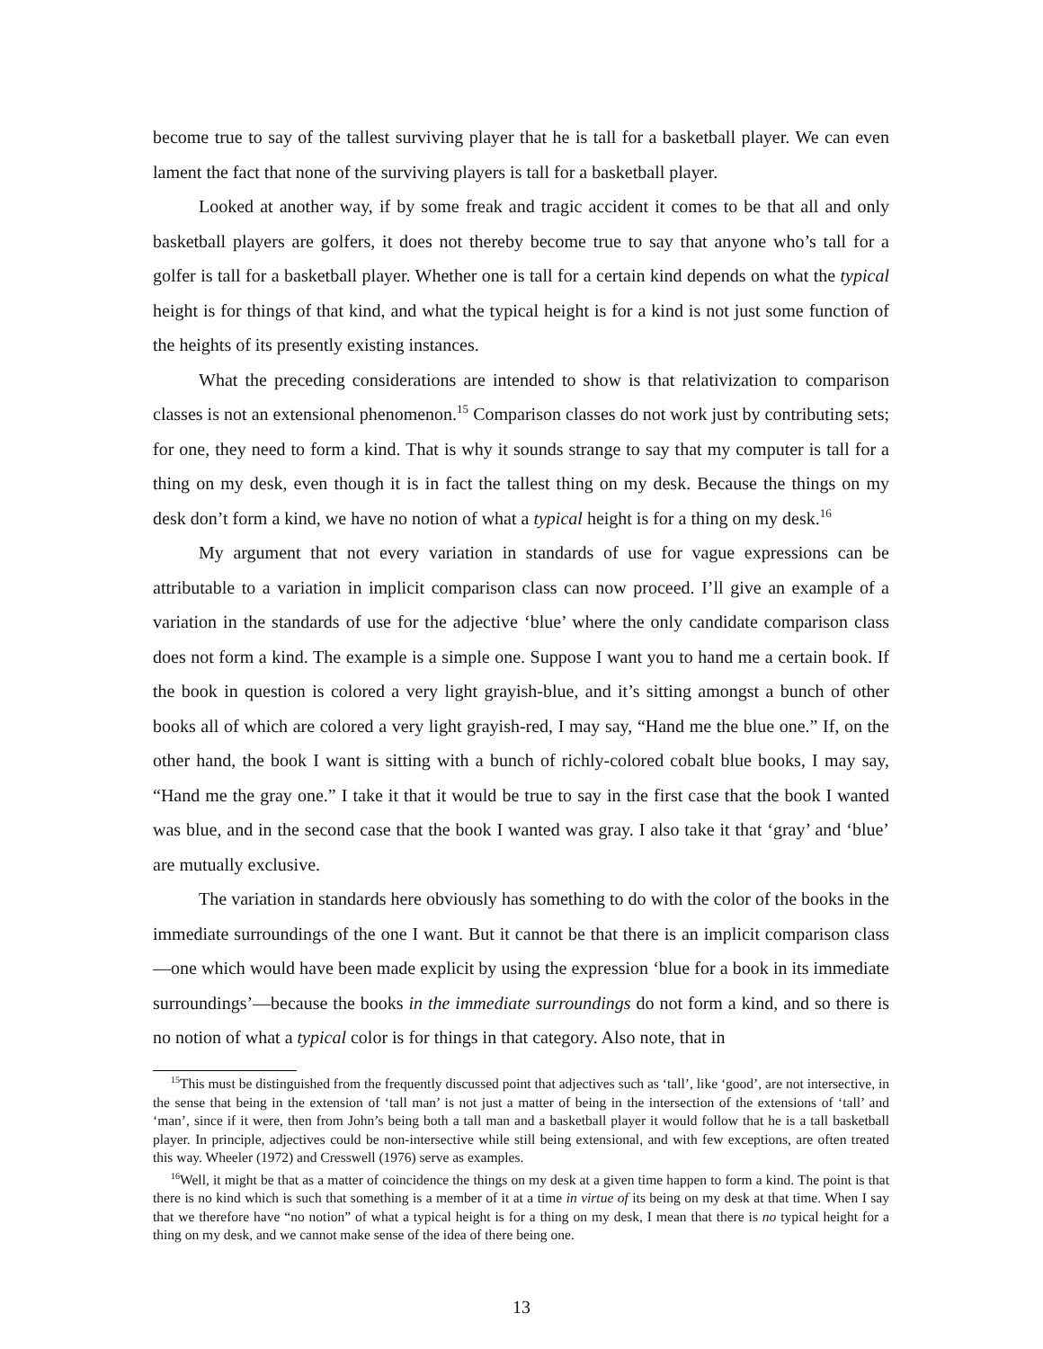become true to say of the tallest surviving player that he is tall for a basketball player. We can even lament the fact that none of the surviving players is tall for a basketball player.
Looked at another way, if by some freak and tragic accident it comes to be that all and only basketball players are golfers, it does not thereby become true to say that anyone who’s tall for a golfer is tall for a basketball player. Whether one is tall for a certain kind depends on what the typical height is for things of that kind, and what the typical height is for a kind is not just some function of the heights of its presently existing instances.
What the preceding considerations are intended to show is that relativization to comparison classes is not an extensional phenomenon.<sup>15</sup> Comparison classes do not work just by contributing sets; for one, they need to form a kind. That is why it sounds strange to say that my computer is tall for a thing on my desk, even though it is in fact the tallest thing on my desk. Because the things on my desk don’t form a kind, we have no notion of what a typical height is for a thing on my desk.<sup>16</sup>
My argument that not every variation in standards of use for vague expressions can be attributable to a variation in implicit comparison class can now proceed. I’ll give an example of a variation in the standards of use for the adjective ‘blue’ where the only candidate comparison class does not form a kind. The example is a simple one. Suppose I want you to hand me a certain book. If the book in question is colored a very light grayish-blue, and it’s sitting amongst a bunch of other books all of which are colored a very light grayish-red, I may say, “Hand me the blue one.” If, on the other hand, the book I want is sitting with a bunch of richly-colored cobalt blue books, I may say, “Hand me the gray one.” I take it that it would be true to say in the first case that the book I wanted was blue, and in the second case that the book I wanted was gray. I also take it that ‘gray’ and ‘blue’ are mutually exclusive.
The variation in standards here obviously has something to do with the color of the books in the immediate surroundings of the one I want. But it cannot be that there is an implicit comparison class—one which would have been made explicit by using the expression ‘blue for a book in its immediate surroundings’—because the books in the immediate surroundings do not form a kind, and so there is no notion of what a typical color is for things in that category. Also note, that in
<sup>15</sup> This must be distinguished from the frequently discussed point that adjectives such as ‘tall’, like ‘good’, are not intersective, in the sense that being in the extension of ‘tall man’ is not just a matter of being in the intersection of the extensions of ‘tall’ and ‘man’, since if it were, then from John’s being both a tall man and a basketball player it would follow that he is a tall basketball player. In principle, adjectives could be non-intersective while still being extensional, and with few exceptions, are often treated this way. Wheeler (1972) and Cresswell (1976) serve as examples.
<sup>16</sup> Well, it might be that as a matter of coincidence the things on my desk at a given time happen to form a kind. The point is that there is no kind which is such that something is a member of it at a time in virtue of its being on my desk at that time. When I say that we therefore have “no notion” of what a typical height is for a thing on my desk, I mean that there is no typical height for a thing on my desk, and we cannot make sense of the idea of there being one.
13